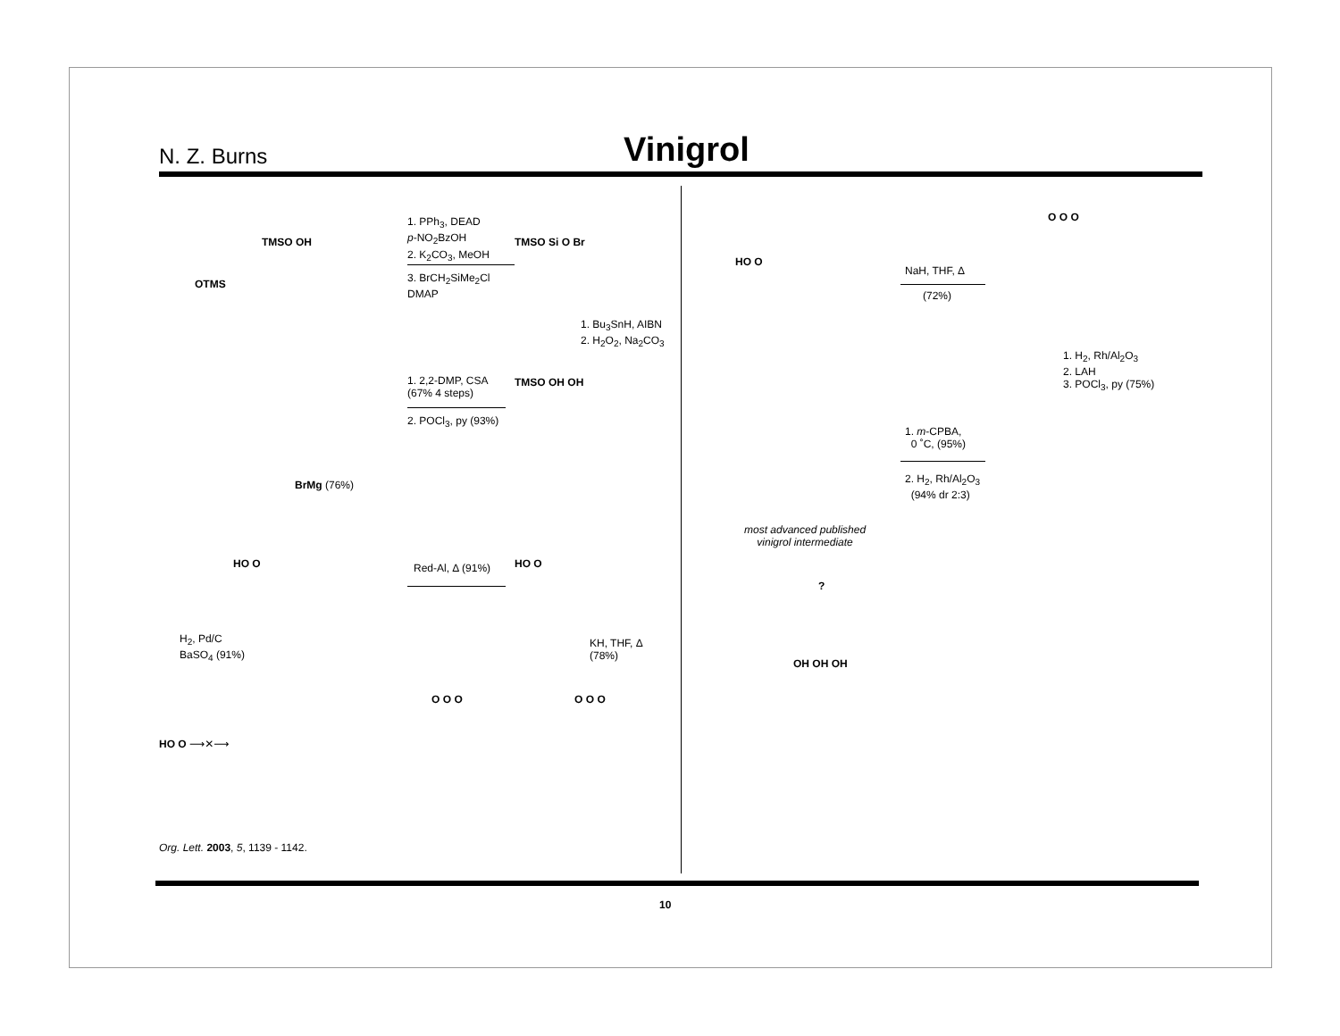N. Z. Burns
Vinigrol
OTMS
TMSO OH
1. PPh<sub>3</sub>, DEAD
p-NO<sub>2</sub>BzOH
2. K<sub>2</sub>CO<sub>3</sub>, MeOH
3. BrCH<sub>2</sub>SiMe<sub>2</sub>Cl
DMAP
TMSO Si O Br
1. Bu<sub>3</sub>SnH, AIBN
2. H<sub>2</sub>O<sub>2</sub>, Na<sub>2</sub>CO<sub>3</sub>
1. 2,2-DMP, CSA
(67% 4 steps)
2. POCl<sub>3</sub>, py (93%)
TMSO OH OH
BrMg (76%)
HO O Red-Al, Δ (91%) HO O
KH, THF, Δ
(78%)
H<sub>2</sub>, Pd/C
BaSO<sub>4</sub> (91%)
HO O ⟶✕⟶
O O O O O O
Org. Lett. 2003, 5, 1139 - 1142.
HO O
NaH, THF, Δ
(72%)
O O O
1. H<sub>2</sub>, Rh/Al<sub>2</sub>O<sub>3</sub>
2. LAH
3. POCl<sub>3</sub>, py (75%)
1. m-CPBA,
0 ˚C, (95%)
2. H<sub>2</sub>, Rh/Al<sub>2</sub>O<sub>3</sub>
(94% dr 2:3)
most advanced published
vinigrol intermediate
?
OH OH OH
10